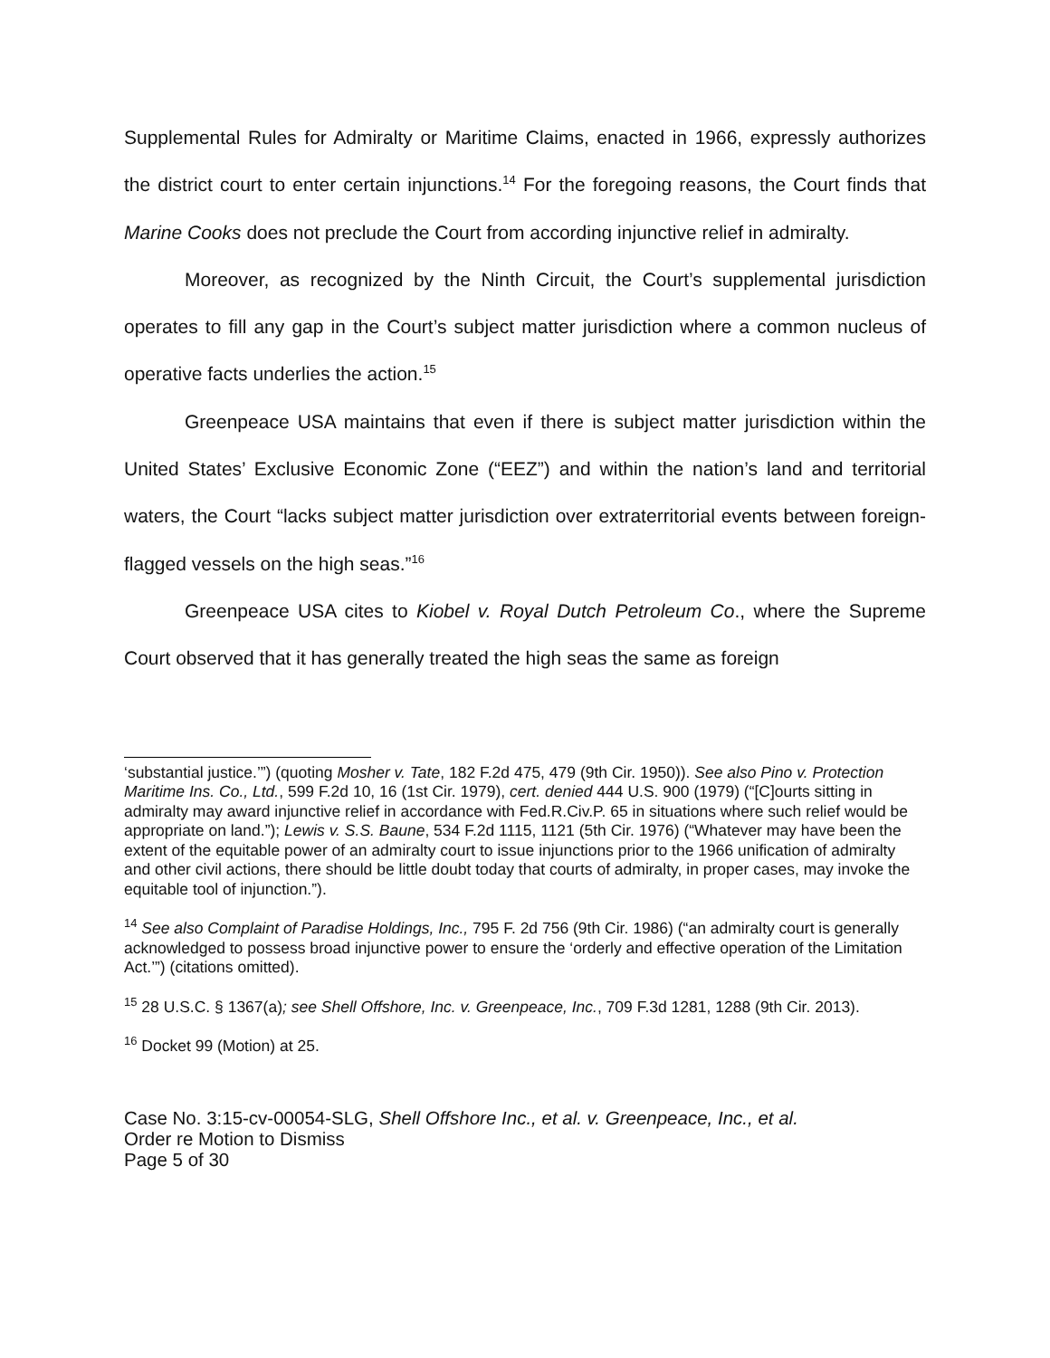Supplemental Rules for Admiralty or Maritime Claims, enacted in 1966, expressly authorizes the district court to enter certain injunctions.<sup>14</sup> For the foregoing reasons, the Court finds that Marine Cooks does not preclude the Court from according injunctive relief in admiralty.
Moreover, as recognized by the Ninth Circuit, the Court’s supplemental jurisdiction operates to fill any gap in the Court’s subject matter jurisdiction where a common nucleus of operative facts underlies the action.<sup>15</sup>
Greenpeace USA maintains that even if there is subject matter jurisdiction within the United States’ Exclusive Economic Zone (“EEZ”) and within the nation’s land and territorial waters, the Court “lacks subject matter jurisdiction over extraterritorial events between foreign-flagged vessels on the high seas.”<sup>16</sup>
Greenpeace USA cites to Kiobel v. Royal Dutch Petroleum Co., where the Supreme Court observed that it has generally treated the high seas the same as foreign
‘substantial justice.’”) (quoting Mosher v. Tate, 182 F.2d 475, 479 (9th Cir. 1950)). See also Pino v. Protection Maritime Ins. Co., Ltd., 599 F.2d 10, 16 (1st Cir. 1979), cert. denied 444 U.S. 900 (1979) (“[C]ourts sitting in admiralty may award injunctive relief in accordance with Fed.R.Civ.P. 65 in situations where such relief would be appropriate on land.”); Lewis v. S.S. Baune, 534 F.2d 1115, 1121 (5th Cir. 1976) (“Whatever may have been the extent of the equitable power of an admiralty court to issue injunctions prior to the 1966 unification of admiralty and other civil actions, there should be little doubt today that courts of admiralty, in proper cases, may invoke the equitable tool of injunction.”).
<sup>14</sup> See also Complaint of Paradise Holdings, Inc., 795 F. 2d 756 (9th Cir. 1986) (“an admiralty court is generally acknowledged to possess broad injunctive power to ensure the ‘orderly and effective operation of the Limitation Act.’”) (citations omitted).
<sup>15</sup> 28 U.S.C. § 1367(a); see Shell Offshore, Inc. v. Greenpeace, Inc., 709 F.3d 1281, 1288 (9th Cir. 2013).
<sup>16</sup> Docket 99 (Motion) at 25.
Case No. 3:15-cv-00054-SLG, Shell Offshore Inc., et al. v. Greenpeace, Inc., et al.
Order re Motion to Dismiss
Page 5 of 30